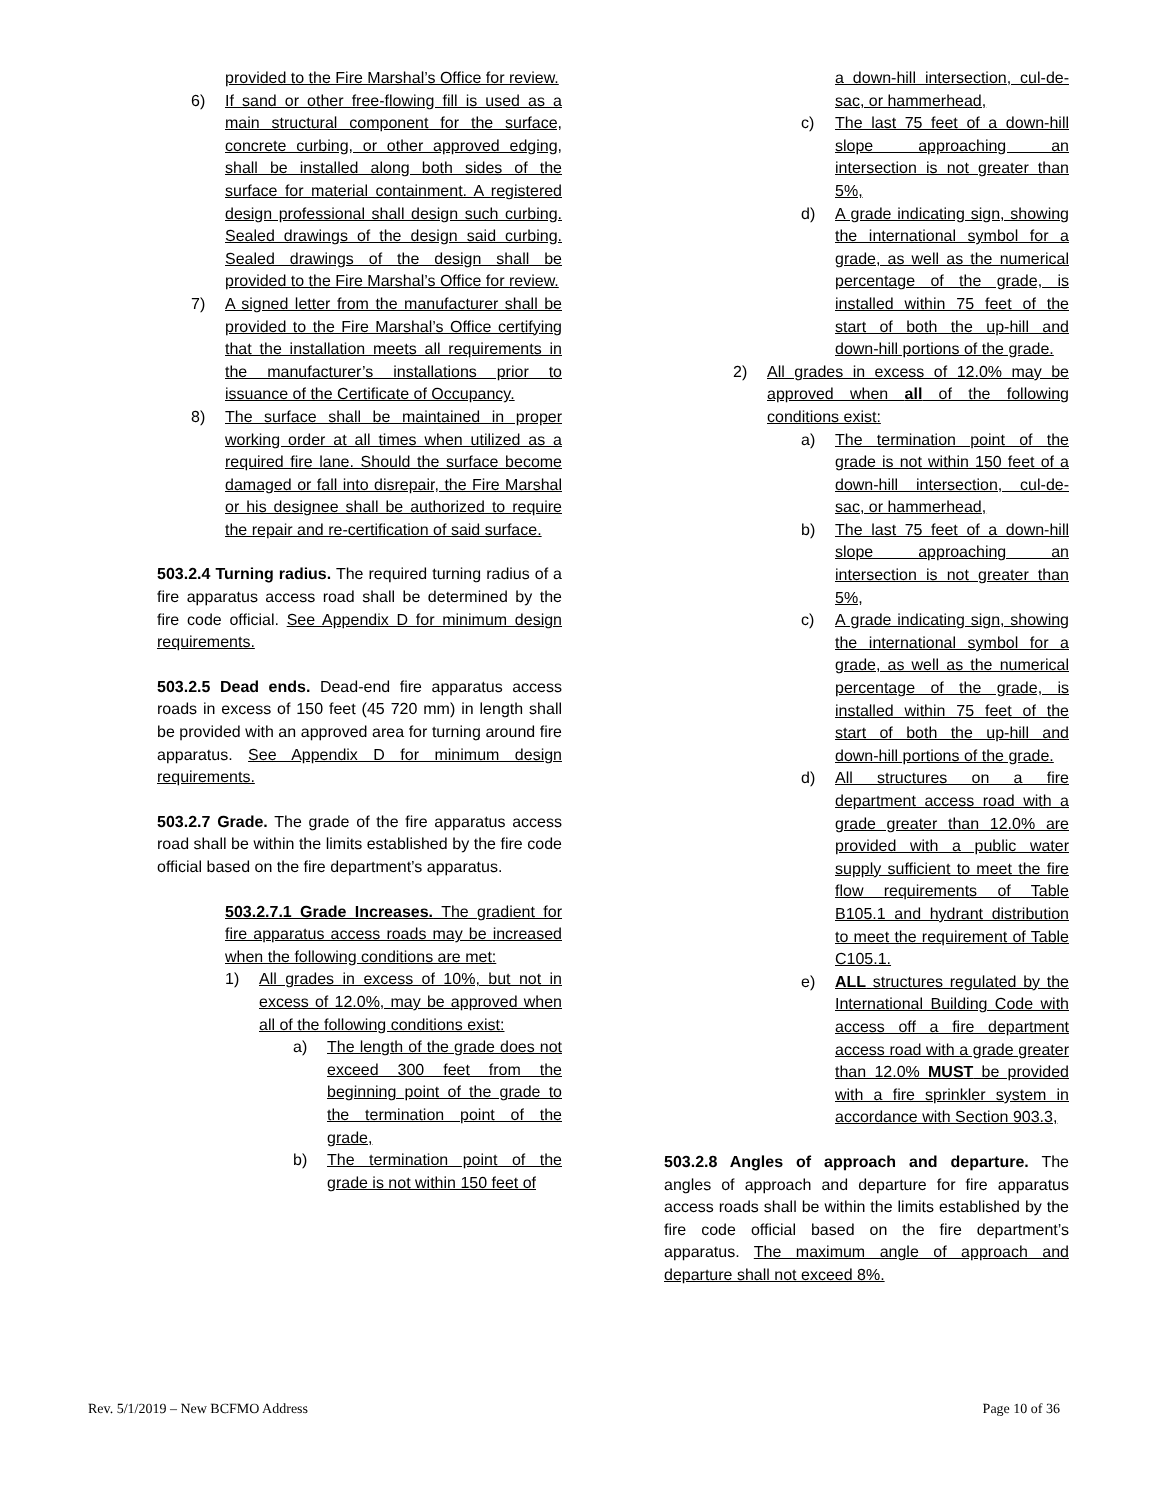provided to the Fire Marshal’s Office for review.
6) If sand or other free-flowing fill is used as a main structural component for the surface, concrete curbing, or other approved edging, shall be installed along both sides of the surface for material containment. A registered design professional shall design such curbing. Sealed drawings of the design said curbing. Sealed drawings of the design shall be provided to the Fire Marshal’s Office for review.
7) A signed letter from the manufacturer shall be provided to the Fire Marshal’s Office certifying that the installation meets all requirements in the manufacturer’s installations prior to issuance of the Certificate of Occupancy.
8) The surface shall be maintained in proper working order at all times when utilized as a required fire lane. Should the surface become damaged or fall into disrepair, the Fire Marshal or his designee shall be authorized to require the repair and re-certification of said surface.
503.2.4 Turning radius. The required turning radius of a fire apparatus access road shall be determined by the fire code official. See Appendix D for minimum design requirements.
503.2.5 Dead ends. Dead-end fire apparatus access roads in excess of 150 feet (45 720 mm) in length shall be provided with an approved area for turning around fire apparatus. See Appendix D for minimum design requirements.
503.2.7 Grade. The grade of the fire apparatus access road shall be within the limits established by the fire code official based on the fire department’s apparatus.
503.2.7.1 Grade Increases. The gradient for fire apparatus access roads may be increased when the following conditions are met:
1) All grades in excess of 10%, but not in excess of 12.0%, may be approved when all of the following conditions exist:
a) The length of the grade does not exceed 300 feet from the beginning point of the grade to the termination point of the grade,
b) The termination point of the grade is not within 150 feet of
a down-hill intersection, cul-de-sac, or hammerhead,
c) The last 75 feet of a down-hill slope approaching an intersection is not greater than 5%,
d) A grade indicating sign, showing the international symbol for a grade, as well as the numerical percentage of the grade, is installed within 75 feet of the start of both the up-hill and down-hill portions of the grade.
2) All grades in excess of 12.0% may be approved when all of the following conditions exist:
a) The termination point of the grade is not within 150 feet of a down-hill intersection, cul-de-sac, or hammerhead,
b) The last 75 feet of a down-hill slope approaching an intersection is not greater than 5%,
c) A grade indicating sign, showing the international symbol for a grade, as well as the numerical percentage of the grade, is installed within 75 feet of the start of both the up-hill and down-hill portions of the grade.
d) All structures on a fire department access road with a grade greater than 12.0% are provided with a public water supply sufficient to meet the fire flow requirements of Table B105.1 and hydrant distribution to meet the requirement of Table C105.1.
e) ALL structures regulated by the International Building Code with access off a fire department access road with a grade greater than 12.0% MUST be provided with a fire sprinkler system in accordance with Section 903.3,
503.2.8 Angles of approach and departure. The angles of approach and departure for fire apparatus access roads shall be within the limits established by the fire code official based on the fire department’s apparatus. The maximum angle of approach and departure shall not exceed 8%.
Rev. 5/1/2019 – New BCFMO Address Page 10 of 36